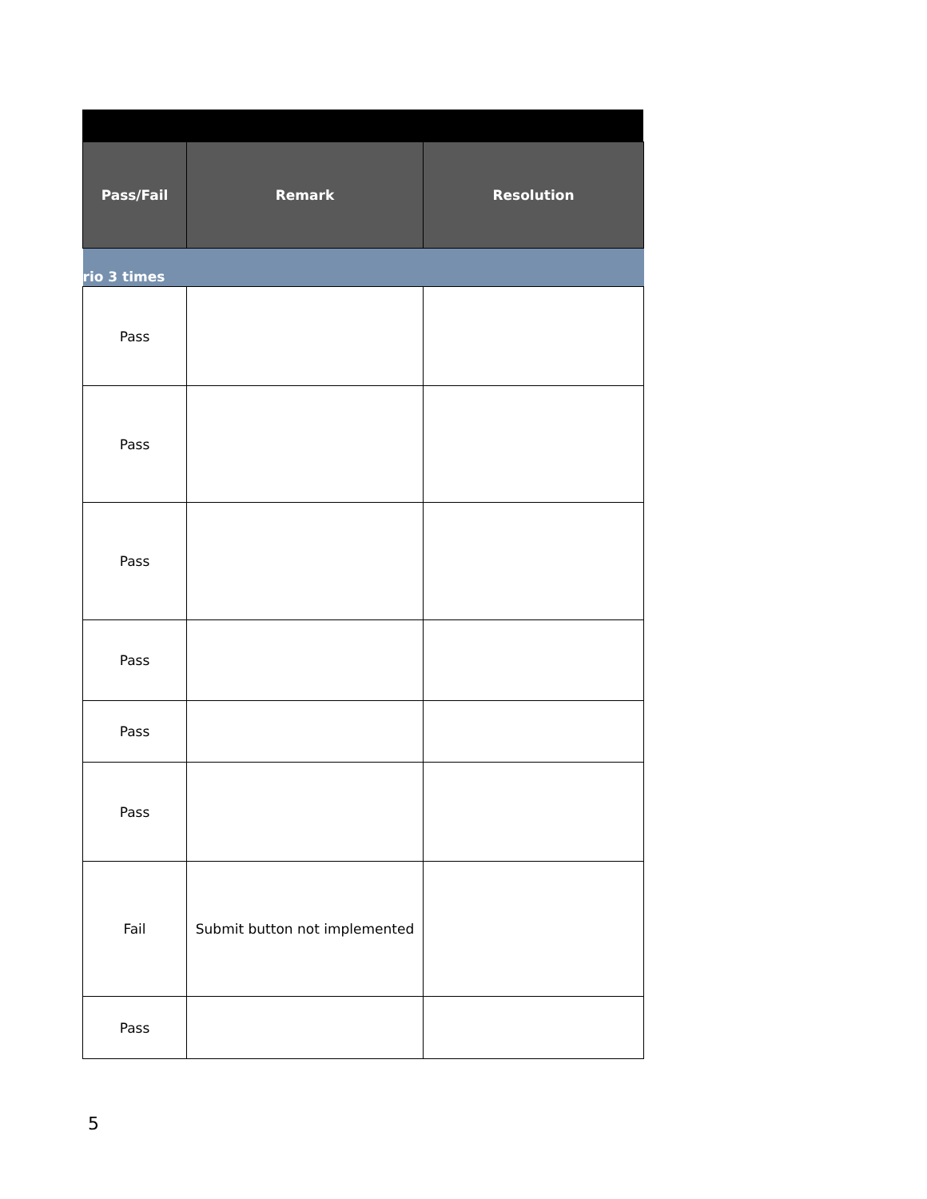| Pass/Fail | Remark | Resolution |
| --- | --- | --- |
| rio 3 times | | |
| Pass | | |
| Pass | | |
| Pass | | |
| Pass | | |
| Pass | | |
| Pass | | |
| Fail | Submit button not implemented | |
| Pass | | |
5